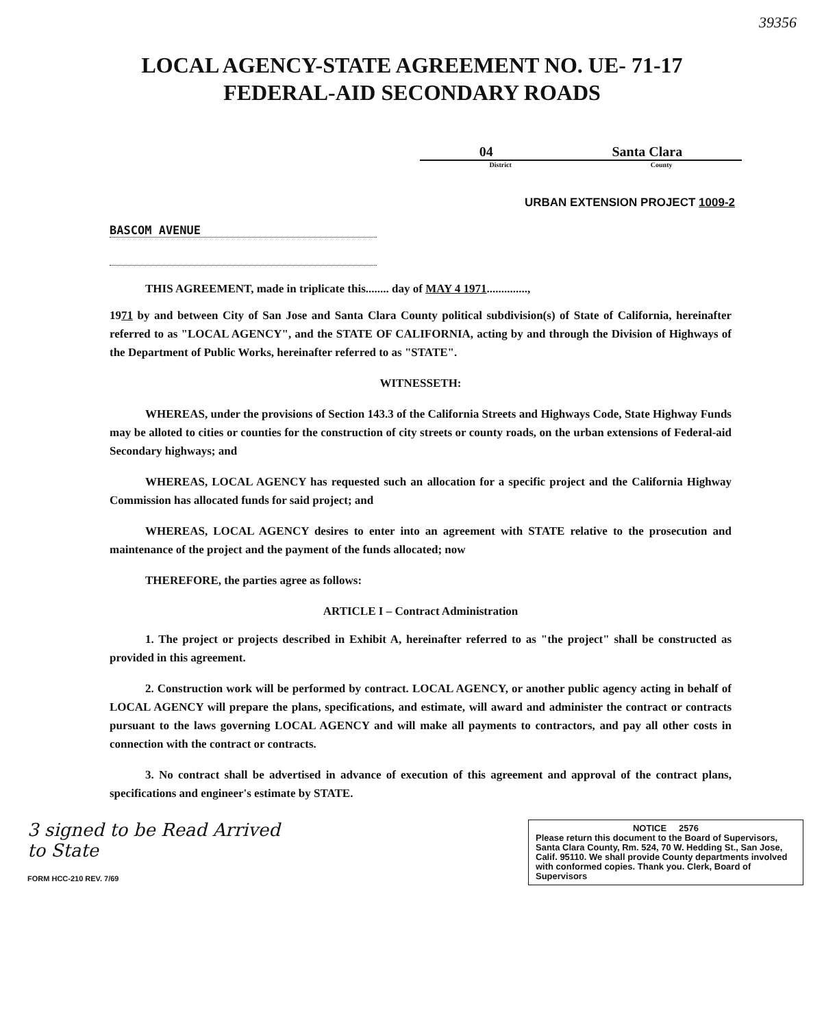39356
LOCAL AGENCY-STATE AGREEMENT NO. UE- 71-17
FEDERAL-AID SECONDARY ROADS
04 Santa Clara
District County
URBAN EXTENSION PROJECT 1009-2
BASCOM AVENUE
THIS AGREEMENT, made in triplicate this........ day of MAY 4 1971..............,
1971 by and between City of San Jose and Santa Clara County political subdivision(s) of State of California, hereinafter referred to as "LOCAL AGENCY", and the STATE OF CALIFORNIA, acting by and through the Division of Highways of the Department of Public Works, hereinafter referred to as "STATE".
WITNESSETH:
WHEREAS, under the provisions of Section 143.3 of the California Streets and Highways Code, State Highway Funds may be alloted to cities or counties for the construction of city streets or county roads, on the urban extensions of Federal-aid Secondary highways; and
WHEREAS, LOCAL AGENCY has requested such an allocation for a specific project and the California Highway Commission has allocated funds for said project; and
WHEREAS, LOCAL AGENCY desires to enter into an agreement with STATE relative to the prosecution and maintenance of the project and the payment of the funds allocated; now
THEREFORE, the parties agree as follows:
ARTICLE I – Contract Administration
1. The project or projects described in Exhibit A, hereinafter referred to as "the project" shall be constructed as provided in this agreement.
2. Construction work will be performed by contract. LOCAL AGENCY, or another public agency acting in behalf of LOCAL AGENCY will prepare the plans, specifications, and estimate, will award and administer the contract or contracts pursuant to the laws governing LOCAL AGENCY and will make all payments to contractors, and pay all other costs in connection with the contract or contracts.
3. No contract shall be advertised in advance of execution of this agreement and approval of the contract plans, specifications and engineer's estimate by STATE.
3 signed to be Read Arrived
to State
FORM HCC-210 REV. 7/69
NOTICE 2576
Please return this document to the Board of Supervisors, Santa Clara County, Rm. 524, 70 W. Hedding St., San Jose, Calif. 95110. We shall provide County departments involved with conformed copies. Thank you. Clerk, Board of Supervisors